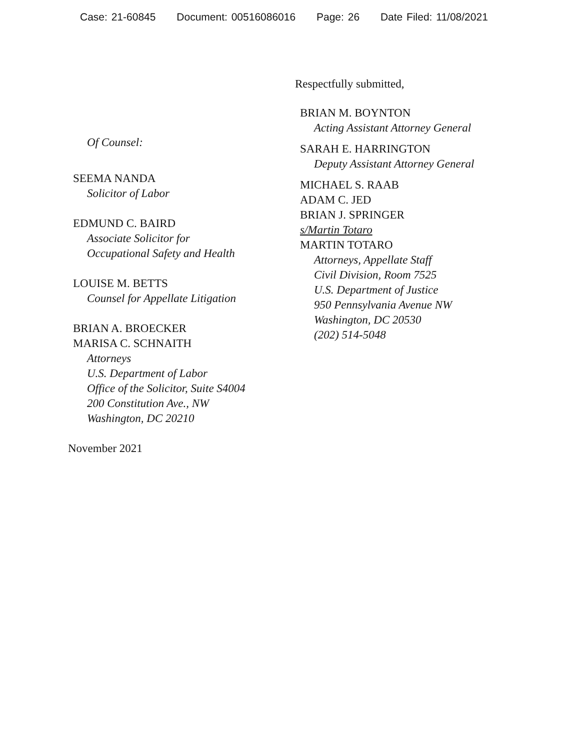Case: 21-60845 Document: 00516086016 Page: 26 Date Filed: 11/08/2021
Of Counsel:
SEEMA NANDA
Solicitor of Labor
EDMUND C. BAIRD
Associate Solicitor for
Occupational Safety and Health
LOUISE M. BETTS
Counsel for Appellate Litigation
BRIAN A. BROECKER
MARISA C. SCHNAITH
Attorneys
U.S. Department of Labor
Office of the Solicitor, Suite S4004
200 Constitution Ave., NW
Washington, DC 20210
November 2021
Respectfully submitted,
BRIAN M. BOYNTON
Acting Assistant Attorney General
SARAH E. HARRINGTON
Deputy Assistant Attorney General
MICHAEL S. RAAB
ADAM C. JED
BRIAN J. SPRINGER
s/Martin Totaro
MARTIN TOTARO
Attorneys, Appellate Staff
Civil Division, Room 7525
U.S. Department of Justice
950 Pennsylvania Avenue NW
Washington, DC 20530
(202) 514-5048